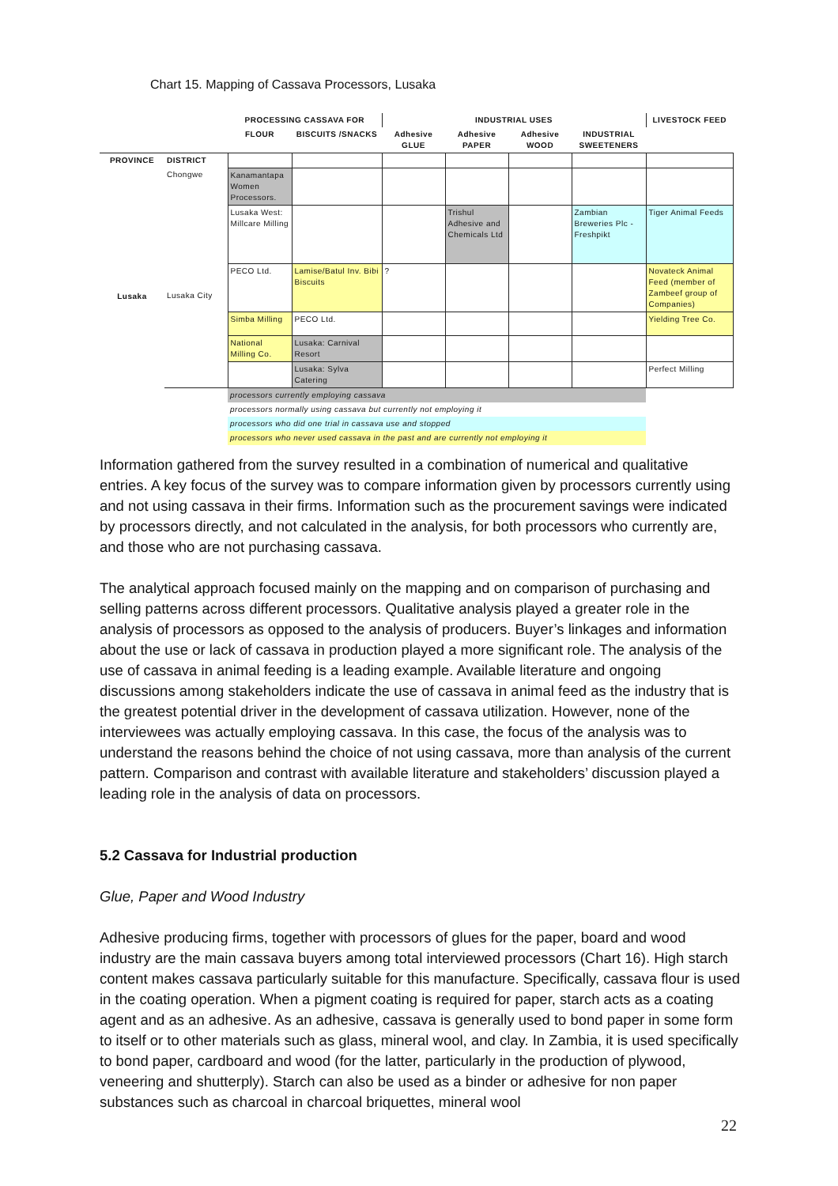Chart 15. Mapping of Cassava Processors, Lusaka
| | | PROCESSING CASSAVA FOR | | INDUSTRIAL USES | | | | LIVESTOCK FEED |
| --- | --- | --- | --- | --- | --- | --- | --- | --- |
| | | FLOUR | BISCUITS /SNACKS | Adhesive GLUE | Adhesive PAPER | Adhesive WOOD | INDUSTRIAL SWEETENERS | |
| PROVINCE | DISTRICT | | | | | | | |
| | Chongwe | Kanamantapa Women Processors. | | | | | | |
| Lusaka | Lusaka City | Lusaka West: Millcare Milling | | | Trishul Adhesive and Chemicals Ltd | | Zambian Breweries Plc - Freshpikt | Tiger Animal Feeds |
| | | PECO Ltd. | Lamise/Batul Inv. Bibi Biscuits | ? | | | | Novateck Animal Feed (member of Zambeef group of Companies) |
| | | Simba Milling | PECO Ltd. | | | | | Yielding Tree Co. |
| | | National Milling Co. | Lusaka: Carnival Resort | | | | | |
| | | | Lusaka: Sylva Catering | | | | | Perfect Milling |
| | | processors currently employing cassava | | | | | | |
| | | processors normally using cassava but currently not employing it | | | | | | |
| | | processors who did one trial in cassava use and stopped | | | | | | |
| | | processors who never used cassava in the past and are currently not employing it | | | | | | |
Information gathered from the survey resulted in a combination of numerical and qualitative entries. A key focus of the survey was to compare information given by processors currently using and not using cassava in their firms. Information such as the procurement savings were indicated by processors directly, and not calculated in the analysis, for both processors who currently are, and those who are not purchasing cassava.
The analytical approach focused mainly on the mapping and on comparison of purchasing and selling patterns across different processors. Qualitative analysis played a greater role in the analysis of processors as opposed to the analysis of producers. Buyer’s linkages and information about the use or lack of cassava in production played a more significant role. The analysis of the use of cassava in animal feeding is a leading example. Available literature and ongoing discussions among stakeholders indicate the use of cassava in animal feed as the industry that is the greatest potential driver in the development of cassava utilization. However, none of the interviewees was actually employing cassava. In this case, the focus of the analysis was to understand the reasons behind the choice of not using cassava, more than analysis of the current pattern. Comparison and contrast with available literature and stakeholders’ discussion played a leading role in the analysis of data on processors.
5.2 Cassava for Industrial production
Glue, Paper and Wood Industry
Adhesive producing firms, together with processors of glues for the paper, board and wood industry are the main cassava buyers among total interviewed processors (Chart 16). High starch content makes cassava particularly suitable for this manufacture. Specifically, cassava flour is used in the coating operation. When a pigment coating is required for paper, starch acts as a coating agent and as an adhesive. As an adhesive, cassava is generally used to bond paper in some form to itself or to other materials such as glass, mineral wool, and clay. In Zambia, it is used specifically to bond paper, cardboard and wood (for the latter, particularly in the production of plywood, veneering and shutterply). Starch can also be used as a binder or adhesive for non paper substances such as charcoal in charcoal briquettes, mineral wool
22